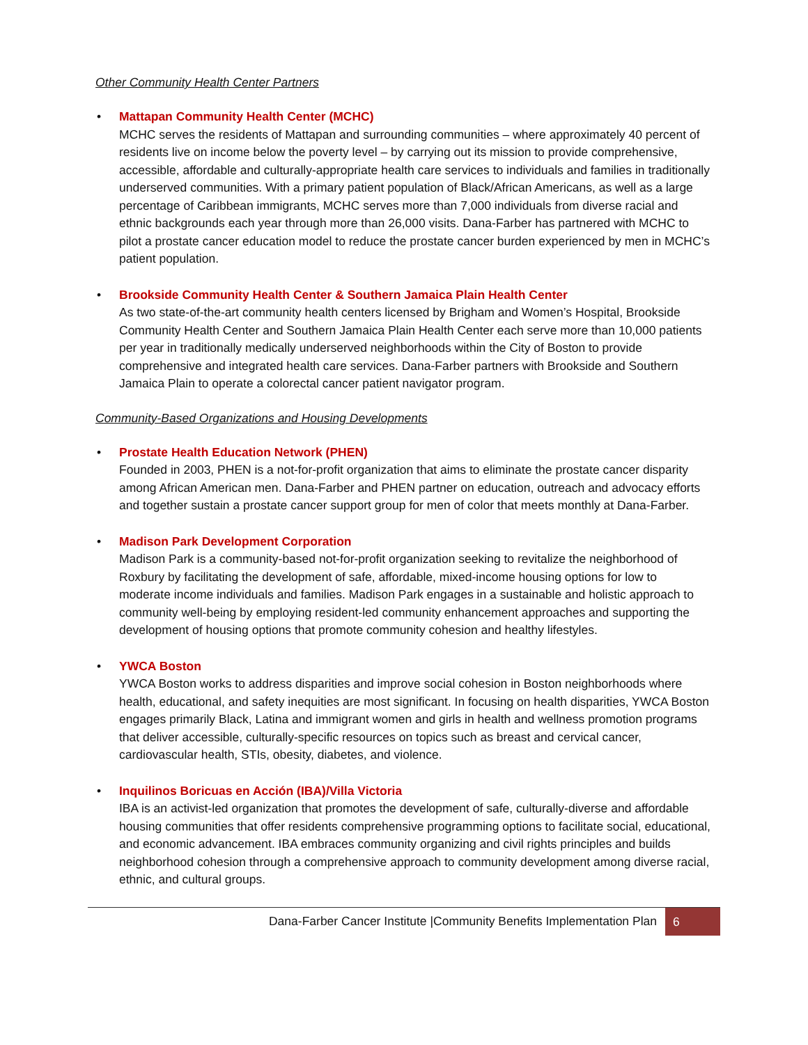Other Community Health Center Partners
•
Mattapan Community Health Center (MCHC)
MCHC serves the residents of Mattapan and surrounding communities – where approximately 40 percent of residents live on income below the poverty level – by carrying out its mission to provide comprehensive, accessible, affordable and culturally-appropriate health care services to individuals and families in traditionally underserved communities. With a primary patient population of Black/African Americans, as well as a large percentage of Caribbean immigrants, MCHC serves more than 7,000 individuals from diverse racial and ethnic backgrounds each year through more than 26,000 visits. Dana-Farber has partnered with MCHC to pilot a prostate cancer education model to reduce the prostate cancer burden experienced by men in MCHC’s patient population.
•
Brookside Community Health Center & Southern Jamaica Plain Health Center
As two state-of-the-art community health centers licensed by Brigham and Women’s Hospital, Brookside Community Health Center and Southern Jamaica Plain Health Center each serve more than 10,000 patients per year in traditionally medically underserved neighborhoods within the City of Boston to provide comprehensive and integrated health care services. Dana-Farber partners with Brookside and Southern Jamaica Plain to operate a colorectal cancer patient navigator program.
Community-Based Organizations and Housing Developments
•
Prostate Health Education Network (PHEN)
Founded in 2003, PHEN is a not-for-profit organization that aims to eliminate the prostate cancer disparity among African American men. Dana-Farber and PHEN partner on education, outreach and advocacy efforts and together sustain a prostate cancer support group for men of color that meets monthly at Dana-Farber.
•
Madison Park Development Corporation
Madison Park is a community-based not-for-profit organization seeking to revitalize the neighborhood of Roxbury by facilitating the development of safe, affordable, mixed-income housing options for low to moderate income individuals and families. Madison Park engages in a sustainable and holistic approach to community well-being by employing resident-led community enhancement approaches and supporting the development of housing options that promote community cohesion and healthy lifestyles.
•
YWCA Boston
YWCA Boston works to address disparities and improve social cohesion in Boston neighborhoods where health, educational, and safety inequities are most significant. In focusing on health disparities, YWCA Boston engages primarily Black, Latina and immigrant women and girls in health and wellness promotion programs that deliver accessible, culturally-specific resources on topics such as breast and cervical cancer, cardiovascular health, STIs, obesity, diabetes, and violence.
•
Inquilinos Boricuas en Acción (IBA)/Villa Victoria
IBA is an activist-led organization that promotes the development of safe, culturally-diverse and affordable housing communities that offer residents comprehensive programming options to facilitate social, educational, and economic advancement. IBA embraces community organizing and civil rights principles and builds neighborhood cohesion through a comprehensive approach to community development among diverse racial, ethnic, and cultural groups.
Dana-Farber Cancer Institute |Community Benefits Implementation Plan
6